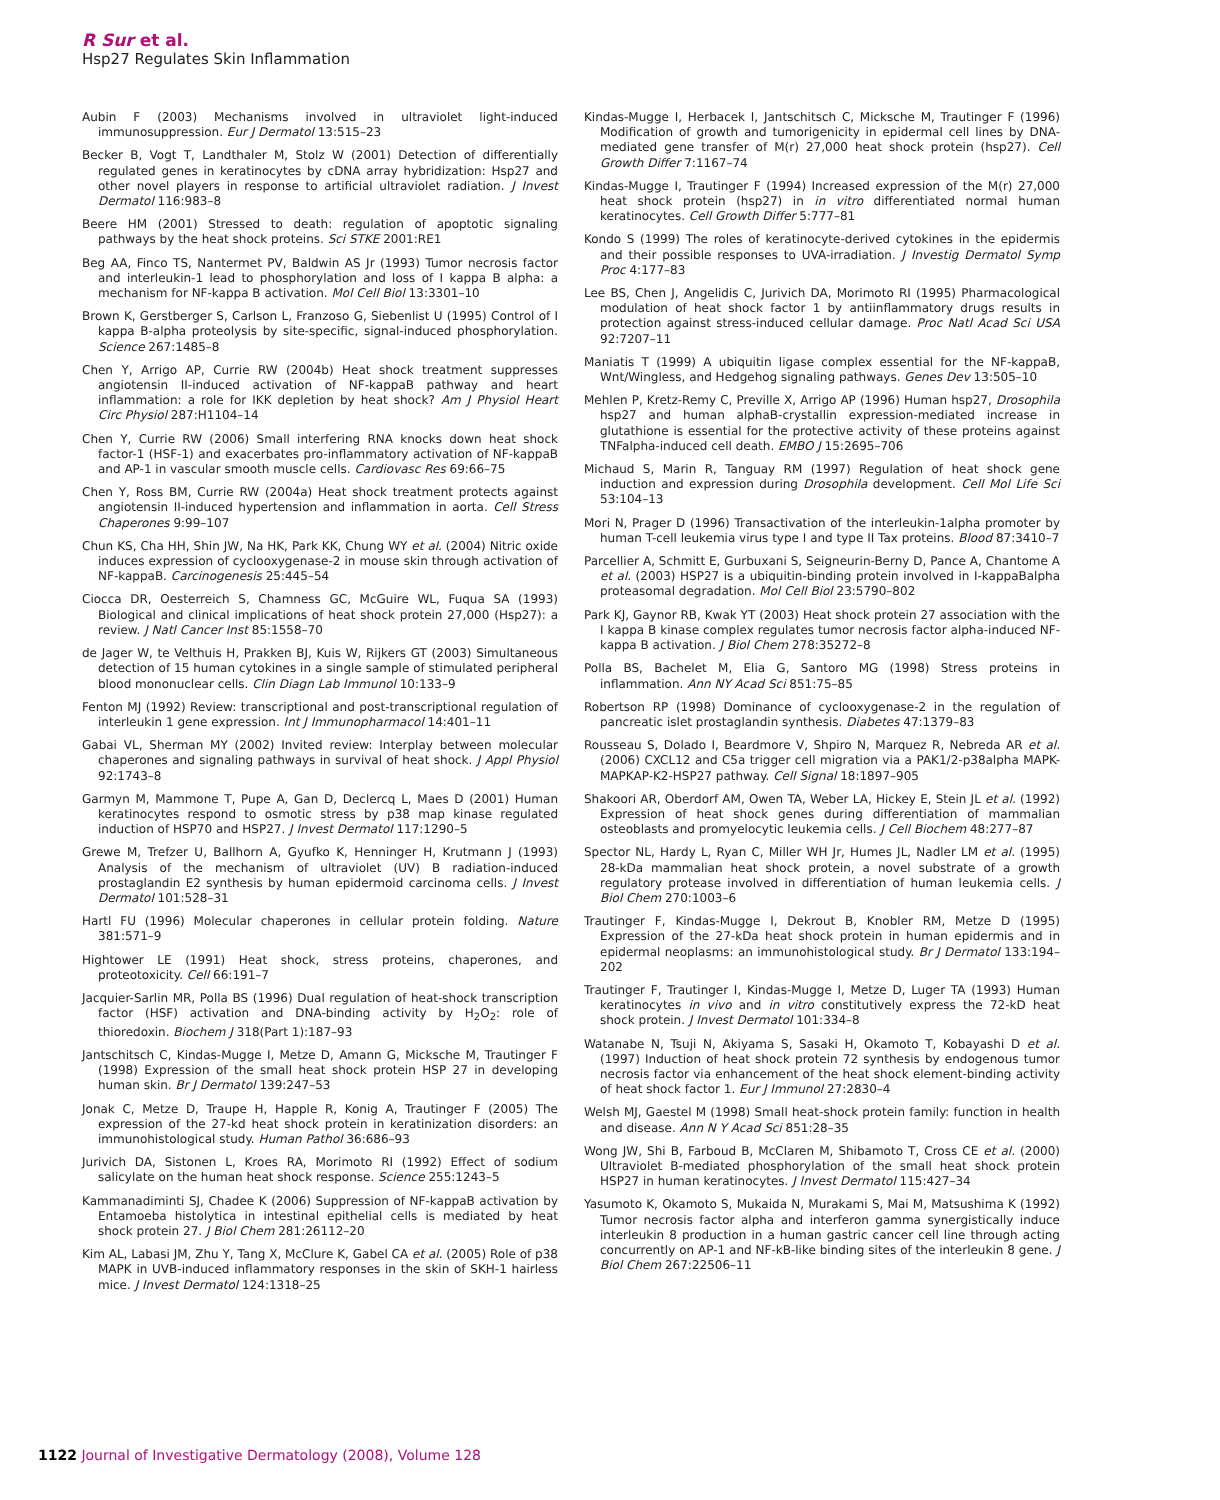R Sur et al.
Hsp27 Regulates Skin Inflammation
Aubin F (2003) Mechanisms involved in ultraviolet light-induced immunosuppression. Eur J Dermatol 13:515–23
Becker B, Vogt T, Landthaler M, Stolz W (2001) Detection of differentially regulated genes in keratinocytes by cDNA array hybridization: Hsp27 and other novel players in response to artificial ultraviolet radiation. J Invest Dermatol 116:983–8
Beere HM (2001) Stressed to death: regulation of apoptotic signaling pathways by the heat shock proteins. Sci STKE 2001:RE1
Beg AA, Finco TS, Nantermet PV, Baldwin AS Jr (1993) Tumor necrosis factor and interleukin-1 lead to phosphorylation and loss of I kappa B alpha: a mechanism for NF-kappa B activation. Mol Cell Biol 13:3301–10
Brown K, Gerstberger S, Carlson L, Franzoso G, Siebenlist U (1995) Control of I kappa B-alpha proteolysis by site-specific, signal-induced phosphorylation. Science 267:1485–8
Chen Y, Arrigo AP, Currie RW (2004b) Heat shock treatment suppresses angiotensin II-induced activation of NF-kappaB pathway and heart inflammation: a role for IKK depletion by heat shock? Am J Physiol Heart Circ Physiol 287:H1104–14
Chen Y, Currie RW (2006) Small interfering RNA knocks down heat shock factor-1 (HSF-1) and exacerbates pro-inflammatory activation of NF-kappaB and AP-1 in vascular smooth muscle cells. Cardiovasc Res 69:66–75
Chen Y, Ross BM, Currie RW (2004a) Heat shock treatment protects against angiotensin II-induced hypertension and inflammation in aorta. Cell Stress Chaperones 9:99–107
Chun KS, Cha HH, Shin JW, Na HK, Park KK, Chung WY et al. (2004) Nitric oxide induces expression of cyclooxygenase-2 in mouse skin through activation of NF-kappaB. Carcinogenesis 25:445–54
Ciocca DR, Oesterreich S, Chamness GC, McGuire WL, Fuqua SA (1993) Biological and clinical implications of heat shock protein 27,000 (Hsp27): a review. J Natl Cancer Inst 85:1558–70
de Jager W, te Velthuis H, Prakken BJ, Kuis W, Rijkers GT (2003) Simultaneous detection of 15 human cytokines in a single sample of stimulated peripheral blood mononuclear cells. Clin Diagn Lab Immunol 10:133–9
Fenton MJ (1992) Review: transcriptional and post-transcriptional regulation of interleukin 1 gene expression. Int J Immunopharmacol 14:401–11
Gabai VL, Sherman MY (2002) Invited review: Interplay between molecular chaperones and signaling pathways in survival of heat shock. J Appl Physiol 92:1743–8
Garmyn M, Mammone T, Pupe A, Gan D, Declercq L, Maes D (2001) Human keratinocytes respond to osmotic stress by p38 map kinase regulated induction of HSP70 and HSP27. J Invest Dermatol 117:1290–5
Grewe M, Trefzer U, Ballhorn A, Gyufko K, Henninger H, Krutmann J (1993) Analysis of the mechanism of ultraviolet (UV) B radiation-induced prostaglandin E2 synthesis by human epidermoid carcinoma cells. J Invest Dermatol 101:528–31
Hartl FU (1996) Molecular chaperones in cellular protein folding. Nature 381:571–9
Hightower LE (1991) Heat shock, stress proteins, chaperones, and proteotoxicity. Cell 66:191–7
Jacquier-Sarlin MR, Polla BS (1996) Dual regulation of heat-shock transcription factor (HSF) activation and DNA-binding activity by H<sub>2</sub>O<sub>2</sub>: role of thioredoxin. Biochem J 318(Part 1):187–93
Jantschitsch C, Kindas-Mugge I, Metze D, Amann G, Micksche M, Trautinger F (1998) Expression of the small heat shock protein HSP 27 in developing human skin. Br J Dermatol 139:247–53
Jonak C, Metze D, Traupe H, Happle R, Konig A, Trautinger F (2005) The expression of the 27-kd heat shock protein in keratinization disorders: an immunohistological study. Human Pathol 36:686–93
Jurivich DA, Sistonen L, Kroes RA, Morimoto RI (1992) Effect of sodium salicylate on the human heat shock response. Science 255:1243–5
Kammanadiminti SJ, Chadee K (2006) Suppression of NF-kappaB activation by Entamoeba histolytica in intestinal epithelial cells is mediated by heat shock protein 27. J Biol Chem 281:26112–20
Kim AL, Labasi JM, Zhu Y, Tang X, McClure K, Gabel CA et al. (2005) Role of p38 MAPK in UVB-induced inflammatory responses in the skin of SKH-1 hairless mice. J Invest Dermatol 124:1318–25
Kindas-Mugge I, Herbacek I, Jantschitsch C, Micksche M, Trautinger F (1996) Modification of growth and tumorigenicity in epidermal cell lines by DNA-mediated gene transfer of M(r) 27,000 heat shock protein (hsp27). Cell Growth Differ 7:1167–74
Kindas-Mugge I, Trautinger F (1994) Increased expression of the M(r) 27,000 heat shock protein (hsp27) in in vitro differentiated normal human keratinocytes. Cell Growth Differ 5:777–81
Kondo S (1999) The roles of keratinocyte-derived cytokines in the epidermis and their possible responses to UVA-irradiation. J Investig Dermatol Symp Proc 4:177–83
Lee BS, Chen J, Angelidis C, Jurivich DA, Morimoto RI (1995) Pharmacological modulation of heat shock factor 1 by antiinflammatory drugs results in protection against stress-induced cellular damage. Proc Natl Acad Sci USA 92:7207–11
Maniatis T (1999) A ubiquitin ligase complex essential for the NF-kappaB, Wnt/Wingless, and Hedgehog signaling pathways. Genes Dev 13:505–10
Mehlen P, Kretz-Remy C, Preville X, Arrigo AP (1996) Human hsp27, Drosophila hsp27 and human alphaB-crystallin expression-mediated increase in glutathione is essential for the protective activity of these proteins against TNFalpha-induced cell death. EMBO J 15:2695–706
Michaud S, Marin R, Tanguay RM (1997) Regulation of heat shock gene induction and expression during Drosophila development. Cell Mol Life Sci 53:104–13
Mori N, Prager D (1996) Transactivation of the interleukin-1alpha promoter by human T-cell leukemia virus type I and type II Tax proteins. Blood 87:3410–7
Parcellier A, Schmitt E, Gurbuxani S, Seigneurin-Berny D, Pance A, Chantome A et al. (2003) HSP27 is a ubiquitin-binding protein involved in I-kappaBalpha proteasomal degradation. Mol Cell Biol 23:5790–802
Park KJ, Gaynor RB, Kwak YT (2003) Heat shock protein 27 association with the I kappa B kinase complex regulates tumor necrosis factor alpha-induced NF-kappa B activation. J Biol Chem 278:35272–8
Polla BS, Bachelet M, Elia G, Santoro MG (1998) Stress proteins in inflammation. Ann NY Acad Sci 851:75–85
Robertson RP (1998) Dominance of cyclooxygenase-2 in the regulation of pancreatic islet prostaglandin synthesis. Diabetes 47:1379–83
Rousseau S, Dolado I, Beardmore V, Shpiro N, Marquez R, Nebreda AR et al. (2006) CXCL12 and C5a trigger cell migration via a PAK1/2-p38alpha MAPK-MAPKAP-K2-HSP27 pathway. Cell Signal 18:1897–905
Shakoori AR, Oberdorf AM, Owen TA, Weber LA, Hickey E, Stein JL et al. (1992) Expression of heat shock genes during differentiation of mammalian osteoblasts and promyelocytic leukemia cells. J Cell Biochem 48:277–87
Spector NL, Hardy L, Ryan C, Miller WH Jr, Humes JL, Nadler LM et al. (1995) 28-kDa mammalian heat shock protein, a novel substrate of a growth regulatory protease involved in differentiation of human leukemia cells. J Biol Chem 270:1003–6
Trautinger F, Kindas-Mugge I, Dekrout B, Knobler RM, Metze D (1995) Expression of the 27-kDa heat shock protein in human epidermis and in epidermal neoplasms: an immunohistological study. Br J Dermatol 133:194–202
Trautinger F, Trautinger I, Kindas-Mugge I, Metze D, Luger TA (1993) Human keratinocytes in vivo and in vitro constitutively express the 72-kD heat shock protein. J Invest Dermatol 101:334–8
Watanabe N, Tsuji N, Akiyama S, Sasaki H, Okamoto T, Kobayashi D et al. (1997) Induction of heat shock protein 72 synthesis by endogenous tumor necrosis factor via enhancement of the heat shock element-binding activity of heat shock factor 1. Eur J Immunol 27:2830–4
Welsh MJ, Gaestel M (1998) Small heat-shock protein family: function in health and disease. Ann N Y Acad Sci 851:28–35
Wong JW, Shi B, Farboud B, McClaren M, Shibamoto T, Cross CE et al. (2000) Ultraviolet B-mediated phosphorylation of the small heat shock protein HSP27 in human keratinocytes. J Invest Dermatol 115:427–34
Yasumoto K, Okamoto S, Mukaida N, Murakami S, Mai M, Matsushima K (1992) Tumor necrosis factor alpha and interferon gamma synergistically induce interleukin 8 production in a human gastric cancer cell line through acting concurrently on AP-1 and NF-kB-like binding sites of the interleukin 8 gene. J Biol Chem 267:22506–11
1122 Journal of Investigative Dermatology (2008), Volume 128